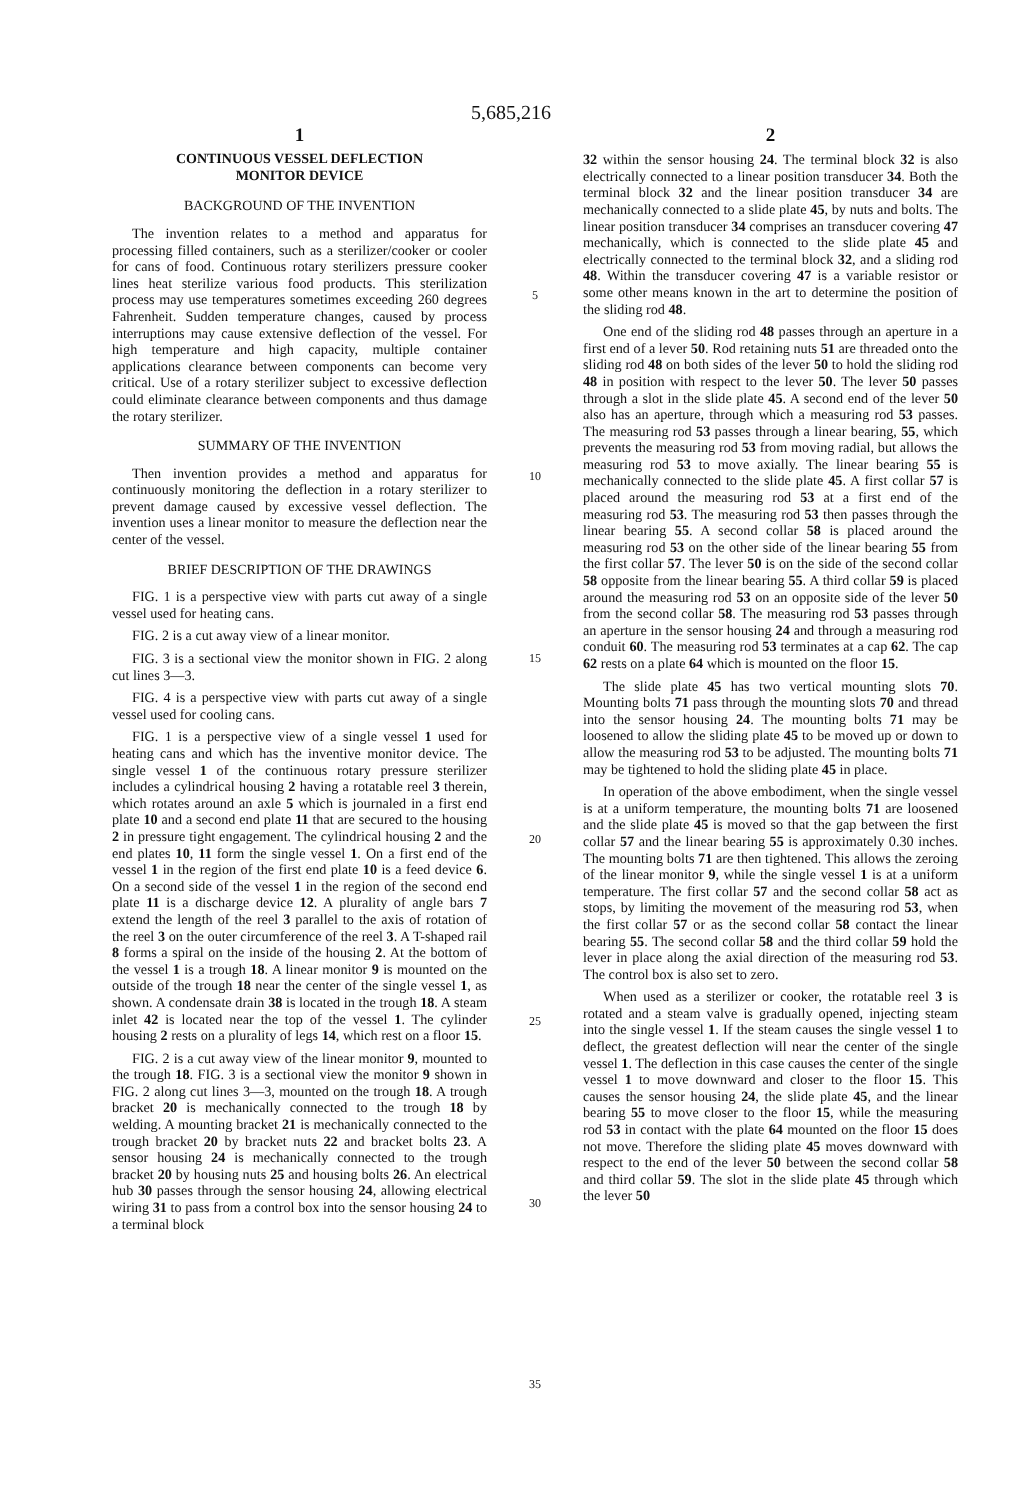5,685,216
1
CONTINUOUS VESSEL DEFLECTION
MONITOR DEVICE
BACKGROUND OF THE INVENTION
The invention relates to a method and apparatus for processing filled containers, such as a sterilizer/cooker or cooler for cans of food. Continuous rotary sterilizers pressure cooker lines heat sterilize various food products. This sterilization process may use temperatures sometimes exceeding 260 degrees Fahrenheit. Sudden temperature changes, caused by process interruptions may cause extensive deflection of the vessel. For high temperature and high capacity, multiple container applications clearance between components can become very critical. Use of a rotary sterilizer subject to excessive deflection could eliminate clearance between components and thus damage the rotary sterilizer.
SUMMARY OF THE INVENTION
Then invention provides a method and apparatus for continuously monitoring the deflection in a rotary sterilizer to prevent damage caused by excessive vessel deflection. The invention uses a linear monitor to measure the deflection near the center of the vessel.
BRIEF DESCRIPTION OF THE DRAWINGS
FIG. 1 is a perspective view with parts cut away of a single vessel used for heating cans.
FIG. 2 is a cut away view of a linear monitor.
FIG. 3 is a sectional view the monitor shown in FIG. 2 along cut lines 3—3.
FIG. 4 is a perspective view with parts cut away of a single vessel used for cooling cans.
FIG. 1 is a perspective view of a single vessel 1 used for heating cans and which has the inventive monitor device. The single vessel 1 of the continuous rotary pressure sterilizer includes a cylindrical housing 2 having a rotatable reel 3 therein, which rotates around an axle 5 which is journaled in a first end plate 10 and a second end plate 11 that are secured to the housing 2 in pressure tight engagement. The cylindrical housing 2 and the end plates 10, 11 form the single vessel 1. On a first end of the vessel 1 in the region of the first end plate 10 is a feed device 6. On a second side of the vessel 1 in the region of the second end plate 11 is a discharge device 12. A plurality of angle bars 7 extend the length of the reel 3 parallel to the axis of rotation of the reel 3 on the outer circumference of the reel 3. A T-shaped rail 8 forms a spiral on the inside of the housing 2. At the bottom of the vessel 1 is a trough 18. A linear monitor 9 is mounted on the outside of the trough 18 near the center of the single vessel 1, as shown. A condensate drain 38 is located in the trough 18. A steam inlet 42 is located near the top of the vessel 1. The cylinder housing 2 rests on a plurality of legs 14, which rest on a floor 15.
FIG. 2 is a cut away view of the linear monitor 9, mounted to the trough 18. FIG. 3 is a sectional view the monitor 9 shown in FIG. 2 along cut lines 3—3, mounted on the trough 18. A trough bracket 20 is mechanically connected to the trough 18 by welding. A mounting bracket 21 is mechanically connected to the trough bracket 20 by bracket nuts 22 and bracket bolts 23. A sensor housing 24 is mechanically connected to the trough bracket 20 by housing nuts 25 and housing bolts 26. An electrical hub 30 passes through the sensor housing 24, allowing electrical wiring 31 to pass from a control box into the sensor housing 24 to a terminal block
5
10
15
20
25
30
35
2
32 within the sensor housing 24. The terminal block 32 is also electrically connected to a linear position transducer 34. Both the terminal block 32 and the linear position transducer 34 are mechanically connected to a slide plate 45, by nuts and bolts. The linear position transducer 34 comprises an transducer covering 47 mechanically, which is connected to the slide plate 45 and electrically connected to the terminal block 32, and a sliding rod 48. Within the transducer covering 47 is a variable resistor or some other means known in the art to determine the position of the sliding rod 48.
One end of the sliding rod 48 passes through an aperture in a first end of a lever 50. Rod retaining nuts 51 are threaded onto the sliding rod 48 on both sides of the lever 50 to hold the sliding rod 48 in position with respect to the lever 50. The lever 50 passes through a slot in the slide plate 45. A second end of the lever 50 also has an aperture, through which a measuring rod 53 passes. The measuring rod 53 passes through a linear bearing, 55, which prevents the measuring rod 53 from moving radial, but allows the measuring rod 53 to move axially. The linear bearing 55 is mechanically connected to the slide plate 45. A first collar 57 is placed around the measuring rod 53 at a first end of the measuring rod 53. The measuring rod 53 then passes through the linear bearing 55. A second collar 58 is placed around the measuring rod 53 on the other side of the linear bearing 55 from the first collar 57. The lever 50 is on the side of the second collar 58 opposite from the linear bearing 55. A third collar 59 is placed around the measuring rod 53 on an opposite side of the lever 50 from the second collar 58. The measuring rod 53 passes through an aperture in the sensor housing 24 and through a measuring rod conduit 60. The measuring rod 53 terminates at a cap 62. The cap 62 rests on a plate 64 which is mounted on the floor 15.
The slide plate 45 has two vertical mounting slots 70. Mounting bolts 71 pass through the mounting slots 70 and thread into the sensor housing 24. The mounting bolts 71 may be loosened to allow the sliding plate 45 to be moved up or down to allow the measuring rod 53 to be adjusted. The mounting bolts 71 may be tightened to hold the sliding plate 45 in place.
In operation of the above embodiment, when the single vessel is at a uniform temperature, the mounting bolts 71 are loosened and the slide plate 45 is moved so that the gap between the first collar 57 and the linear bearing 55 is approximately 0.30 inches. The mounting bolts 71 are then tightened. This allows the zeroing of the linear monitor 9, while the single vessel 1 is at a uniform temperature. The first collar 57 and the second collar 58 act as stops, by limiting the movement of the measuring rod 53, when the first collar 57 or as the second collar 58 contact the linear bearing 55. The second collar 58 and the third collar 59 hold the lever in place along the axial direction of the measuring rod 53. The control box is also set to zero.
When used as a sterilizer or cooker, the rotatable reel 3 is rotated and a steam valve is gradually opened, injecting steam into the single vessel 1. If the steam causes the single vessel 1 to deflect, the greatest deflection will near the center of the single vessel 1. The deflection in this case causes the center of the single vessel 1 to move downward and closer to the floor 15. This causes the sensor housing 24, the slide plate 45, and the linear bearing 55 to move closer to the floor 15, while the measuring rod 53 in contact with the plate 64 mounted on the floor 15 does not move. Therefore the sliding plate 45 moves downward with respect to the end of the lever 50 between the second collar 58 and third collar 59. The slot in the slide plate 45 through which the lever 50